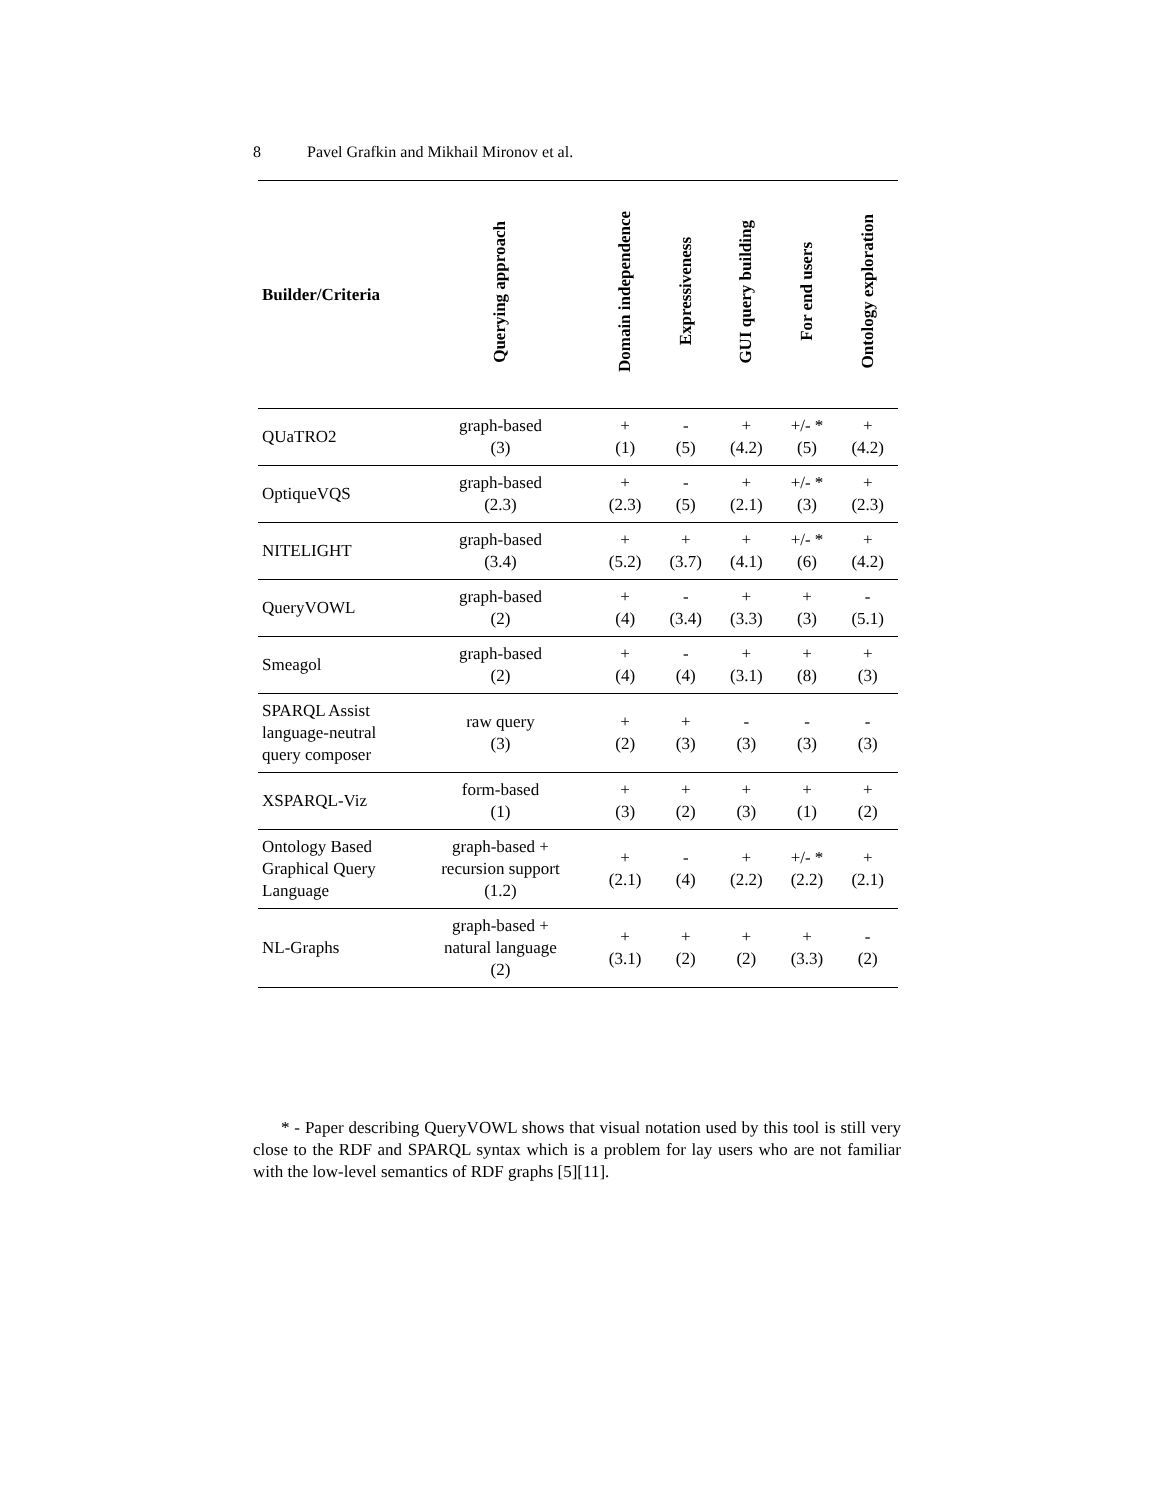8 Pavel Grafkin and Mikhail Mironov et al.
| Builder/Criteria | Querying approach | Domain independence | Expressiveness | GUI query building | For end users | Ontology exploration |
| --- | --- | --- | --- | --- | --- | --- |
| QUaTRO2 | graph-based (3) | + (1) | - (5) | + (4.2) | +/- * (5) | + (4.2) |
| OptiqueVQS | graph-based (2.3) | + (2.3) | - (5) | + (2.1) | +/- * (3) | + (2.3) |
| NITELIGHT | graph-based (3.4) | + (5.2) | + (3.7) | + (4.1) | +/- * (6) | + (4.2) |
| QueryVOWL | graph-based (2) | + (4) | - (3.4) | + (3.3) | + (3) | - (5.1) |
| Smeagol | graph-based (2) | + (4) | - (4) | + (3.1) | + (8) | + (3) |
| SPARQL Assist language-neutral query composer | raw query (3) | + (2) | + (3) | - (3) | - (3) | - (3) |
| XSPARQL-Viz | form-based (1) | + (3) | + (2) | + (3) | + (1) | + (2) |
| Ontology Based Graphical Query Language | graph-based + recursion support (1.2) | + (2.1) | - (4) | + (2.2) | +/- * (2.2) | + (2.1) |
| NL-Graphs | graph-based + natural language (2) | + (3.1) | + (2) | + (2) | + (3.3) | - (2) |
* - Paper describing QueryVOWL shows that visual notation used by this tool is still very close to the RDF and SPARQL syntax which is a problem for lay users who are not familiar with the low-level semantics of RDF graphs [5][11].